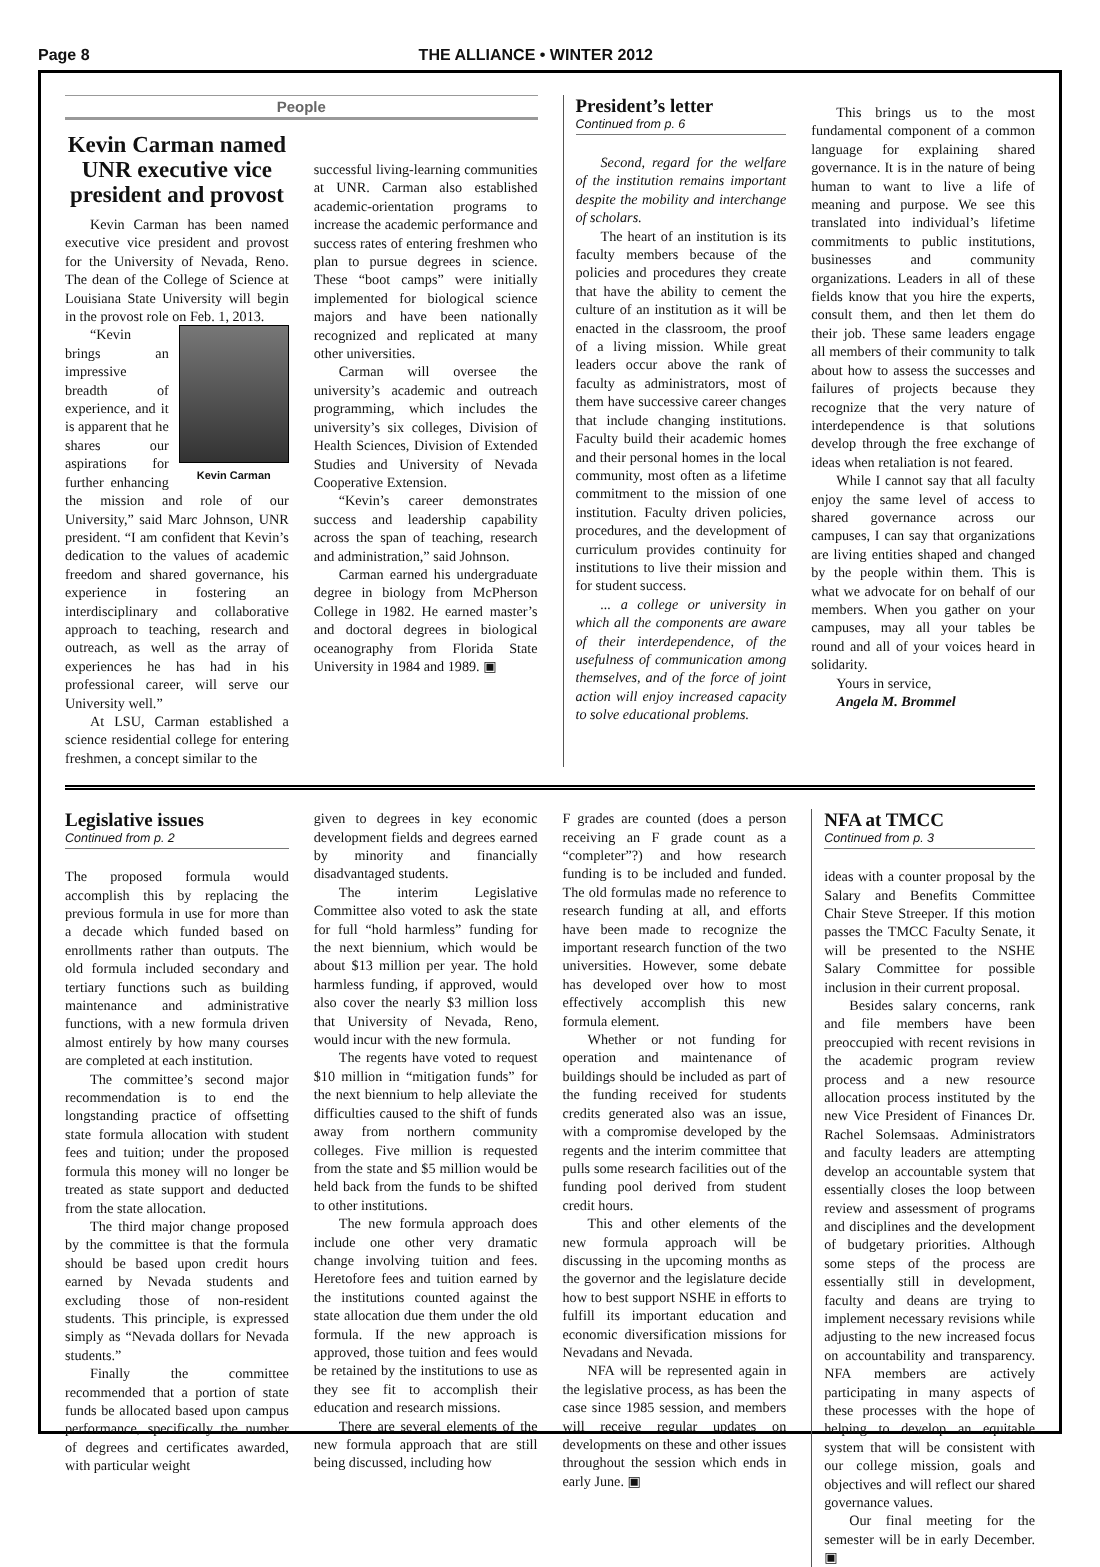Page 8 THE ALLIANCE • WINTER 2012
People
Kevin Carman named UNR executive vice president and provost
Kevin Carman has been named executive vice president and provost for the University of Nevada, Reno. The dean of the College of Science at Louisiana State University will begin in the provost role on Feb. 1, 2013.
Kevin Carman
“Kevin brings an impressive breadth of experience, and it is apparent that he shares our aspirations for further enhancing the mission and role of our University,” said Marc Johnson, UNR president. “I am confident that Kevin’s dedication to the values of academic freedom and shared governance, his experience in fostering an interdisciplinary and collaborative approach to teaching, research and outreach, as well as the array of experiences he has had in his professional career, will serve our University well.”
At LSU, Carman established a science residential college for entering freshmen, a concept similar to the
successful living-learning communities at UNR. Carman also established academic-orientation programs to increase the academic performance and success rates of entering freshmen who plan to pursue degrees in science. These “boot camps” were initially implemented for biological science majors and have been nationally recognized and replicated at many other universities.
Carman will oversee the university’s academic and outreach programming, which includes the university’s six colleges, Division of Health Sciences, Division of Extended Studies and University of Nevada Cooperative Extension.
“Kevin’s career demonstrates success and leadership capability across the span of teaching, research and administration,” said Johnson.
Carman earned his undergraduate degree in biology from McPherson College in 1982. He earned master’s and doctoral degrees in biological oceanography from Florida State University in 1984 and 1989. ▣
President’s letter
Continued from p. 6
Second, regard for the welfare of the institution remains important despite the mobility and interchange of scholars.
The heart of an institution is its faculty members because of the policies and procedures they create that have the ability to cement the culture of an institution as it will be enacted in the classroom, the proof of a living mission. While great leaders occur above the rank of faculty as administrators, most of them have successive career changes that include changing institutions. Faculty build their academic homes and their personal homes in the local community, most often as a lifetime commitment to the mission of one institution. Faculty driven policies, procedures, and the development of curriculum provides continuity for institutions to live their mission and for student success.
... a college or university in which all the components are aware of their interdependence, of the usefulness of communication among themselves, and of the force of joint action will enjoy increased capacity to solve educational problems.
This brings us to the most fundamental component of a common language for explaining shared governance. It is in the nature of being human to want to live a life of meaning and purpose. We see this translated into individual’s lifetime commitments to public institutions, businesses and community organizations. Leaders in all of these fields know that you hire the experts, consult them, and then let them do their job. These same leaders engage all members of their community to talk about how to assess the successes and failures of projects because they recognize that the very nature of interdependence is that solutions develop through the free exchange of ideas when retaliation is not feared.
While I cannot say that all faculty enjoy the same level of access to shared governance across our campuses, I can say that organizations are living entities shaped and changed by the people within them. This is what we advocate for on behalf of our members. When you gather on your campuses, may all your tables be round and all of your voices heard in solidarity.
Yours in service,
Angela M. Brommel
Legislative issues
Continued from p. 2
The proposed formula would accomplish this by replacing the previous formula in use for more than a decade which funded based on enrollments rather than outputs. The old formula included secondary and tertiary functions such as building maintenance and administrative functions, with a new formula driven almost entirely by how many courses are completed at each institution.
The committee’s second major recommendation is to end the longstanding practice of offsetting state formula allocation with student fees and tuition; under the proposed formula this money will no longer be treated as state support and deducted from the state allocation.
The third major change proposed by the committee is that the formula should be based upon credit hours earned by Nevada students and excluding those of non-resident students. This principle, is expressed simply as “Nevada dollars for Nevada students.”
Finally the committee recommended that a portion of state funds be allocated based upon campus performance, specifically the number of degrees and certificates awarded, with particular weight
given to degrees in key economic development fields and degrees earned by minority and financially disadvantaged students.
The interim Legislative Committee also voted to ask the state for full “hold harmless” funding for the next biennium, which would be about $13 million per year. The hold harmless funding, if approved, would also cover the nearly $3 million loss that University of Nevada, Reno, would incur with the new formula.
The regents have voted to request $10 million in “mitigation funds” for the next biennium to help alleviate the difficulties caused to the shift of funds away from northern community colleges. Five million is requested from the state and $5 million would be held back from the funds to be shifted to other institutions.
The new formula approach does include one other very dramatic change involving tuition and fees. Heretofore fees and tuition earned by the institutions counted against the state allocation due them under the old formula. If the new approach is approved, those tuition and fees would be retained by the institutions to use as they see fit to accomplish their education and research missions.
There are several elements of the new formula approach that are still being discussed, including how
F grades are counted (does a person receiving an F grade count as a “completer”?) and how research funding is to be included and funded. The old formulas made no reference to research funding at all, and efforts have been made to recognize the important research function of the two universities. However, some debate has developed over how to most effectively accomplish this new formula element.
Whether or not funding for operation and maintenance of buildings should be included as part of the funding received for students credits generated also was an issue, with a compromise developed by the regents and the interim committee that pulls some research facilities out of the funding pool derived from student credit hours.
This and other elements of the new formula approach will be discussing in the upcoming months as the governor and the legislature decide how to best support NSHE in efforts to fulfill its important education and economic diversification missions for Nevadans and Nevada.
NFA will be represented again in the legislative process, as has been the case since 1985 session, and members will receive regular updates on developments on these and other issues throughout the session which ends in early June. ▣
NFA at TMCC
Continued from p. 3
ideas with a counter proposal by the Salary and Benefits Committee Chair Steve Streeper. If this motion passes the TMCC Faculty Senate, it will be presented to the NSHE Salary Committee for possible inclusion in their current proposal.
Besides salary concerns, rank and file members have been preoccupied with recent revisions in the academic program review process and a new resource allocation process instituted by the new Vice President of Finances Dr. Rachel Solemsaas. Administrators and faculty leaders are attempting develop an accountable system that essentially closes the loop between review and assessment of programs and disciplines and the development of budgetary priorities. Although some steps of the process are essentially still in development, faculty and deans are trying to implement necessary revisions while adjusting to the new increased focus on accountability and transparency. NFA members are actively participating in many aspects of these processes with the hope of helping to develop an equitable system that will be consistent with our college mission, goals and objectives and will reflect our shared governance values.
Our final meeting for the semester will be in early December. ▣